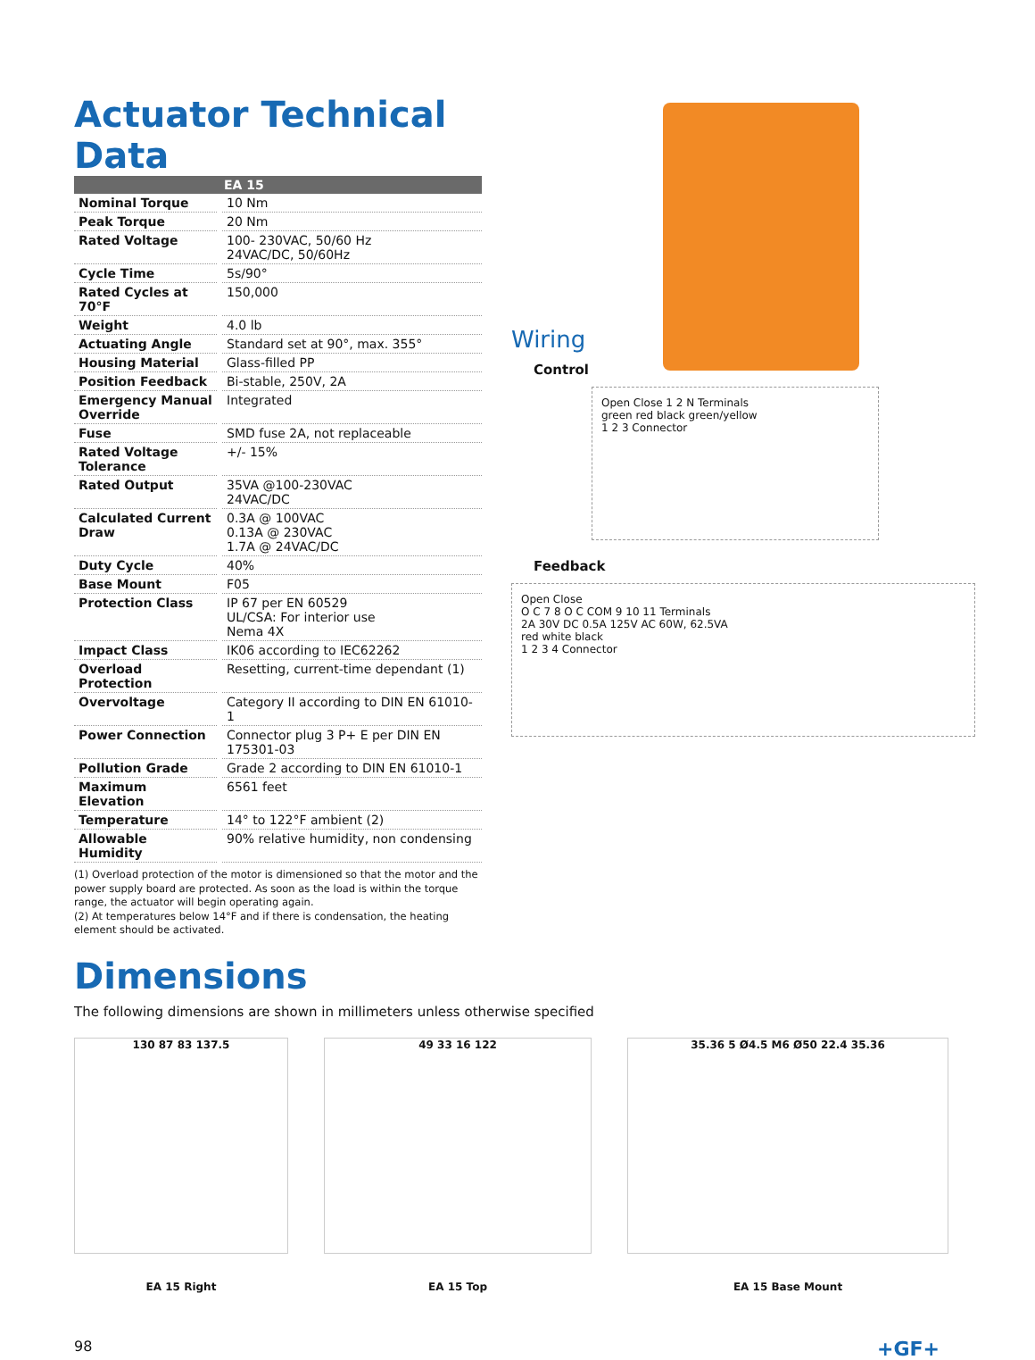Actuator Technical Data
| | EA 15 |
| --- | --- |
| Nominal Torque | 10 Nm |
| Peak Torque | 20 Nm |
| Rated Voltage | 100- 230VAC, 50/60 Hz 24VAC/DC, 50/60Hz |
| Cycle Time | 5s/90° |
| Rated Cycles at 70°F | 150,000 |
| Weight | 4.0 lb |
| Actuating Angle | Standard set at 90°, max. 355° |
| Housing Material | Glass-filled PP |
| Position Feedback | Bi-stable, 250V, 2A |
| Emergency Manual Override | Integrated |
| Fuse | SMD fuse 2A, not replaceable |
| Rated Voltage Tolerance | +/- 15% |
| Rated Output | 35VA @100-230VAC 24VAC/DC |
| Calculated Current Draw | 0.3A @ 100VAC 0.13A @ 230VAC 1.7A @ 24VAC/DC |
| Duty Cycle | 40% |
| Base Mount | F05 |
| Protection Class | IP 67 per EN 60529 UL/CSA: For interior use Nema 4X |
| Impact Class | IK06 according to IEC62262 |
| Overload Protection | Resetting, current-time dependant (1) |
| Overvoltage | Category II according to DIN EN 61010-1 |
| Power Connection | Connector plug 3 P+ E per DIN EN 175301-03 |
| Pollution Grade | Grade 2 according to DIN EN 61010-1 |
| Maximum Elevation | 6561 feet |
| Temperature | 14° to 122°F ambient (2) |
| Allowable Humidity | 90% relative humidity, non condensing |
(1) Overload protection of the motor is dimensioned so that the motor and the power supply board are protected. As soon as the load is within the torque range, the actuator will begin operating again.
(2) At temperatures below 14°F and if there is condensation, the heating element should be activated.
Wiring
Control
Open Close 1 2 N Terminals
green red black green/yellow
1 2 3 Connector
Feedback
Open Close
O C 7 8 O C COM 9 10 11 Terminals
2A 30V DC 0.5A 125V AC 60W, 62.5VA
red white black
1 2 3 4 Connector
Dimensions
The following dimensions are shown in millimeters unless otherwise specified
130 87 83 137.5
EA 15 Right
49 33 16 122
EA 15 Top
35.36 5 Ø4.5 M6 Ø50 22.4 35.36
EA 15 Base Mount
98 +GF+